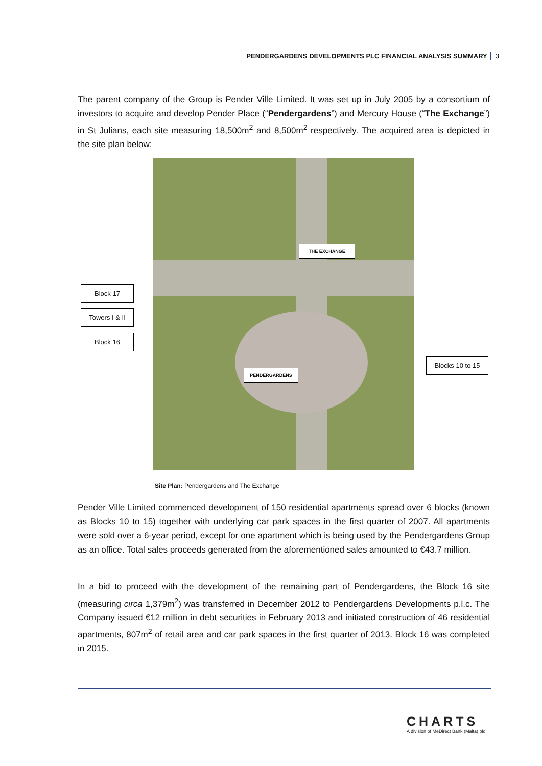PENDERGARDENS DEVELOPMENTS PLC FINANCIAL ANALYSIS SUMMARY 3
The parent company of the Group is Pender Ville Limited. It was set up in July 2005 by a consortium of investors to acquire and develop Pender Place (“Pendergardens”) and Mercury House (“The Exchange”) in St Julians, each site measuring 18,500m<sup>2</sup> and 8,500m<sup>2</sup> respectively. The acquired area is depicted in the site plan below:
THE EXCHANGE
PENDERGARDENS
Block 17
Towers I & II
Block 16
Blocks 10 to 15
Site Plan: Pendergardens and The Exchange
Pender Ville Limited commenced development of 150 residential apartments spread over 6 blocks (known as Blocks 10 to 15) together with underlying car park spaces in the first quarter of 2007. All apartments were sold over a 6-year period, except for one apartment which is being used by the Pendergardens Group as an office. Total sales proceeds generated from the aforementioned sales amounted to €43.7 million.
In a bid to proceed with the development of the remaining part of Pendergardens, the Block 16 site (measuring circa 1,379m<sup>2</sup>) was transferred in December 2012 to Pendergardens Developments p.l.c. The Company issued €12 million in debt securities in February 2013 and initiated construction of 46 residential apartments, 807m<sup>2</sup> of retail area and car park spaces in the first quarter of 2013. Block 16 was completed in 2015.
CHARTS
A division of MeDirect Bank (Malta) plc